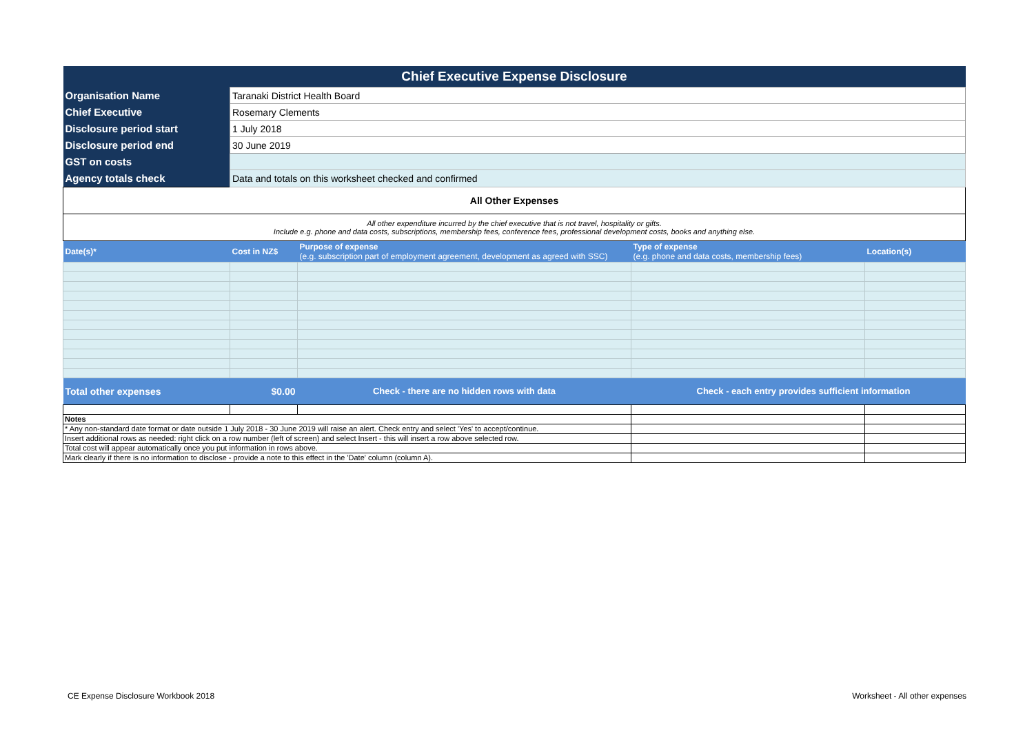| Chief Executive Expense Disclosure | | | | |
| Organisation Name | Taranaki District Health Board | | | |
| Chief Executive | Rosemary Clements | | | |
| Disclosure period start | 1 July 2018 | | | |
| Disclosure period end | 30 June 2019 | | | |
| GST on costs | | | | |
| Agency totals check | Data and totals on this worksheet checked and confirmed | | | |
| All Other Expenses | | | | |
| All other expenditure incurred by the chief executive that is not travel, hospitality or gifts. Include e.g. phone and data costs, subscriptions, membership fees, conference fees, professional development costs, books and anything else. | | | | |
| Date(s)* | Cost in NZ$ | Purpose of expense (e.g. subscription part of employment agreement, development as agreed with SSC) | Type of expense (e.g. phone and data costs, membership fees) | Location(s) |
| Total other expenses | $0.00 | Check - there are no hidden rows with data | Check - each entry provides sufficient information | |
| Notes | | | | |
| * Any non-standard date format or date outside 1 July 2018 - 30 June 2019 will raise an alert. Check entry and select 'Yes' to accept/continue. | | | | |
| Insert additional rows as needed: right click on a row number (left of screen) and select Insert - this will insert a row above selected row. | | | | |
| Total cost will appear automatically once you put information in rows above. | | | | |
| Mark clearly if there is no information to disclose - provide a note to this effect in the 'Date' column (column A). | | | | |
CE Expense Disclosure Workbook 2018
Worksheet - All other expenses